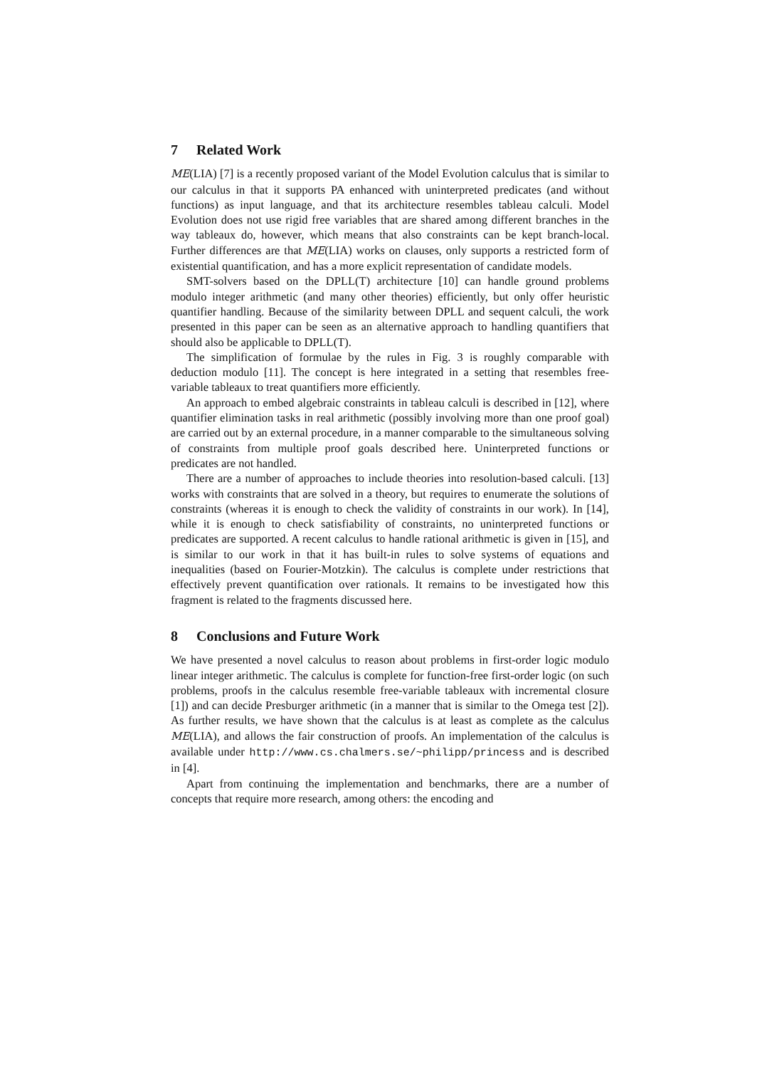7 Related Work
ME(LIA) [7] is a recently proposed variant of the Model Evolution calculus that is similar to our calculus in that it supports PA enhanced with uninterpreted predicates (and without functions) as input language, and that its architecture resembles tableau calculi. Model Evolution does not use rigid free variables that are shared among different branches in the way tableaux do, however, which means that also constraints can be kept branch-local. Further differences are that ME(LIA) works on clauses, only supports a restricted form of existential quantification, and has a more explicit representation of candidate models.
SMT-solvers based on the DPLL(T) architecture [10] can handle ground problems modulo integer arithmetic (and many other theories) efficiently, but only offer heuristic quantifier handling. Because of the similarity between DPLL and sequent calculi, the work presented in this paper can be seen as an alternative approach to handling quantifiers that should also be applicable to DPLL(T).
The simplification of formulae by the rules in Fig. 3 is roughly comparable with deduction modulo [11]. The concept is here integrated in a setting that resembles free-variable tableaux to treat quantifiers more efficiently.
An approach to embed algebraic constraints in tableau calculi is described in [12], where quantifier elimination tasks in real arithmetic (possibly involving more than one proof goal) are carried out by an external procedure, in a manner comparable to the simultaneous solving of constraints from multiple proof goals described here. Uninterpreted functions or predicates are not handled.
There are a number of approaches to include theories into resolution-based calculi. [13] works with constraints that are solved in a theory, but requires to enumerate the solutions of constraints (whereas it is enough to check the validity of constraints in our work). In [14], while it is enough to check satisfiability of constraints, no uninterpreted functions or predicates are supported. A recent calculus to handle rational arithmetic is given in [15], and is similar to our work in that it has built-in rules to solve systems of equations and inequalities (based on Fourier-Motzkin). The calculus is complete under restrictions that effectively prevent quantification over rationals. It remains to be investigated how this fragment is related to the fragments discussed here.
8 Conclusions and Future Work
We have presented a novel calculus to reason about problems in first-order logic modulo linear integer arithmetic. The calculus is complete for function-free first-order logic (on such problems, proofs in the calculus resemble free-variable tableaux with incremental closure [1]) and can decide Presburger arithmetic (in a manner that is similar to the Omega test [2]). As further results, we have shown that the calculus is at least as complete as the calculus ME(LIA), and allows the fair construction of proofs. An implementation of the calculus is available under http://www.cs.chalmers.se/~philipp/princess and is described in [4].
Apart from continuing the implementation and benchmarks, there are a number of concepts that require more research, among others: the encoding and